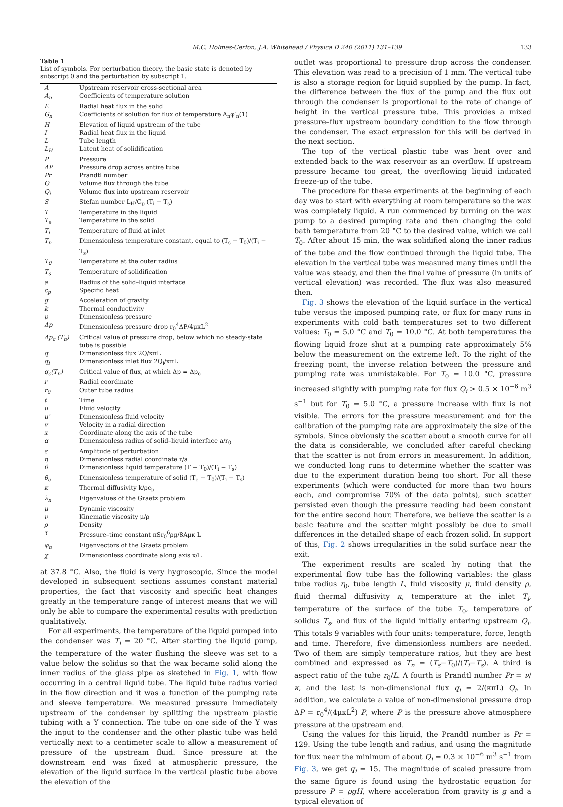M.C. Holmes-Cerfon, J.A. Whitehead / Physica D 240 (2011) 131–139 133
Table 1
List of symbols. For perturbation theory, the basic state is denoted by subscript 0 and the perturbation by subscript 1.
| A | Upstream reservoir cross-sectional area |
| A<sub>n</sub> | Coefficients of temperature solution |
| E | Radial heat flux in the solid |
| G<sub>n</sub> | Coefficients of solution for flux of temperature A<sub>n</sub>φ′<sub>n</sub>(1) |
| H | Elevation of liquid upstream of the tube |
| I | Radial heat flux in the liquid |
| L | Tube length |
| L<sub>H</sub> | Latent heat of solidification |
| P | Pressure |
| ΔP | Pressure drop across entire tube |
| Pr | Prandtl number |
| Q | Volume flux through the tube |
| Q<sub>i</sub> | Volume flux into upstream reservoir |
| S | Stefan number L<sub>H</sub>/C<sub>p</sub> (T<sub>i</sub> − T<sub>s</sub>) |
| T | Temperature in the liquid |
| T<sub>e</sub> | Temperature in the solid |
| T<sub>i</sub> | Temperature of fluid at inlet |
| T<sub>n</sub> | Dimensionless temperature constant, equal to (T<sub>s</sub> − T<sub>0</sub>)/(T<sub>i</sub> − T<sub>s</sub>) |
| T<sub>0</sub> | Temperature at the outer radius |
| T<sub>s</sub> | Temperature of solidification |
| a | Radius of the solid–liquid interface |
| c<sub>p</sub> | Specific heat |
| g | Acceleration of gravity |
| k | Thermal conductivity |
| p | Dimensionless pressure |
| Δp | Dimensionless pressure drop r<sub>0</sub><sup>4</sup>ΔP/4μκL<sup>2</sup> |
| Δp<sub>c</sub> (T<sub>n</sub>) | Critical value of pressure drop, below which no steady-state tube is possible |
| q | Dimensionless flux 2Q/κπL |
| q<sub>i</sub> | Dimensionless inlet flux 2Q<sub>i</sub>/κπL |
| q<sub>c</sub>(T<sub>n</sub>) | Critical value of flux, at which Δp = Δp<sub>c</sub> |
| r | Radial coordinate |
| r<sub>0</sub> | Outer tube radius |
| t | Time |
| u | Fluid velocity |
| u′ | Dimensionless fluid velocity |
| v | Velocity in a radial direction |
| x | Coordinate along the axis of the tube |
| α | Dimensionless radius of solid–liquid interface a/r<sub>0</sub> |
| ε | Amplitude of perturbation |
| η | Dimensionless radial coordinate r/a |
| θ | Dimensionless liquid temperature (T − T<sub>0</sub>)/(T<sub>i</sub> − T<sub>s</sub>) |
| θ<sub>e</sub> | Dimensionless temperature of solid (T<sub>e</sub> − T<sub>0</sub>)/(T<sub>i</sub> − T<sub>s</sub>) |
| κ | Thermal diffusivity k/ρc<sub>p</sub> |
| λ<sub>n</sub> | Eigenvalues of the Graetz problem |
| μ | Dynamic viscosity |
| ν | Kinematic viscosity μ/ρ |
| ρ | Density |
| τ | Pressure–time constant πSr<sub>0</sub><sup>6</sup>ρg/8Aμκ L |
| φ<sub>n</sub> | Eigenvectors of the Graetz problem |
| χ | Dimensionless coordinate along axis x/L |
at 37.8 °C. Also, the fluid is very hygroscopic. Since the model developed in subsequent sections assumes constant material properties, the fact that viscosity and specific heat changes greatly in the temperature range of interest means that we will only be able to compare the experimental results with prediction qualitatively.
For all experiments, the temperature of the liquid pumped into the condenser was T<sub>i</sub> = 20 °C. After starting the liquid pump, the temperature of the water flushing the sleeve was set to a value below the solidus so that the wax became solid along the inner radius of the glass pipe as sketched in Fig. 1, with flow occurring in a central liquid tube. The liquid tube radius varied in the flow direction and it was a function of the pumping rate and sleeve temperature. We measured pressure immediately upstream of the condenser by splitting the upstream plastic tubing with a Y connection. The tube on one side of the Y was the input to the condenser and the other plastic tube was held vertically next to a centimeter scale to allow a measurement of pressure of the upstream fluid. Since pressure at the downstream end was fixed at atmospheric pressure, the elevation of the liquid surface in the vertical plastic tube above the elevation of the
outlet was proportional to pressure drop across the condenser. This elevation was read to a precision of 1 mm. The vertical tube is also a storage region for liquid supplied by the pump. In fact, the difference between the flux of the pump and the flux out through the condenser is proportional to the rate of change of height in the vertical pressure tube. This provides a mixed pressure–flux upstream boundary condition to the flow through the condenser. The exact expression for this will be derived in the next section.
The top of the vertical plastic tube was bent over and extended back to the wax reservoir as an overflow. If upstream pressure became too great, the overflowing liquid indicated freeze-up of the tube.
The procedure for these experiments at the beginning of each day was to start with everything at room temperature so the wax was completely liquid. A run commenced by turning on the wax pump to a desired pumping rate and then changing the cold bath temperature from 20 °C to the desired value, which we call T<sub>0</sub>. After about 15 min, the wax solidified along the inner radius of the tube and the flow continued through the liquid tube. The elevation in the vertical tube was measured many times until the value was steady, and then the final value of pressure (in units of vertical elevation) was recorded. The flux was also measured then.
Fig. 3 shows the elevation of the liquid surface in the vertical tube versus the imposed pumping rate, or flux for many runs in experiments with cold bath temperatures set to two different values: T<sub>0</sub> = 5.0 °C and T<sub>0</sub> = 10.0 °C. At both temperatures the flowing liquid froze shut at a pumping rate approximately 5% below the measurement on the extreme left. To the right of the freezing point, the inverse relation between the pressure and pumping rate was unmistakable. For T<sub>0</sub> = 10.0 °C, pressure increased slightly with pumping rate for flux Q<sub>i</sub> > 0.5 × 10<sup>−6</sup> m<sup>3</sup> s<sup>−1</sup> but for T<sub>0</sub> = 5.0 °C, a pressure increase with flux is not visible. The errors for the pressure measurement and for the calibration of the pumping rate are approximately the size of the symbols. Since obviously the scatter about a smooth curve for all the data is considerable, we concluded after careful checking that the scatter is not from errors in measurement. In addition, we conducted long runs to determine whether the scatter was due to the experiment duration being too short. For all these experiments (which were conducted for more than two hours each, and compromise 70% of the data points), such scatter persisted even though the pressure reading had been constant for the entire second hour. Therefore, we believe the scatter is a basic feature and the scatter might possibly be due to small differences in the detailed shape of each frozen solid. In support of this, Fig. 2 shows irregularities in the solid surface near the exit.
The experiment results are scaled by noting that the experimental flow tube has the following variables: the glass tube radius r<sub>0</sub>, tube length L, fluid viscosity μ, fluid density ρ, fluid thermal diffusivity κ, temperature at the inlet T<sub>i</sub>, temperature of the surface of the tube T<sub>0</sub>, temperature of solidus T<sub>s</sub>, and flux of the liquid initially entering upstream Q<sub>i</sub>. This totals 9 variables with four units: temperature, force, length and time. Therefore, five dimensionless numbers are needed. Two of them are simply temperature ratios, but they are best combined and expressed as T<sub>n</sub> = (T<sub>s</sub>−T<sub>0</sub>)/(T<sub>i</sub>−T<sub>s</sub>). A third is aspect ratio of the tube r<sub>0</sub>/L. A fourth is Prandtl number Pr = ν/κ, and the last is non-dimensional flux q<sub>i</sub> = 2/(κπL) Q<sub>i</sub>. In addition, we calculate a value of non-dimensional pressure drop ΔP = r<sub>0</sub><sup>4</sup>/(4μκL<sup>2</sup>) P, where P is the pressure above atmosphere pressure at the upstream end.
Using the values for this liquid, the Prandtl number is Pr = 129. Using the tube length and radius, and using the magnitude for flux near the minimum of about Q<sub>i</sub> = 0.3 × 10<sup>−6</sup> m<sup>3</sup> s<sup>−1</sup> from Fig. 3, we get q<sub>i</sub> = 15. The magnitude of scaled pressure from the same figure is found using the hydrostatic equation for pressure P = ρgH, where acceleration from gravity is g and a typical elevation of